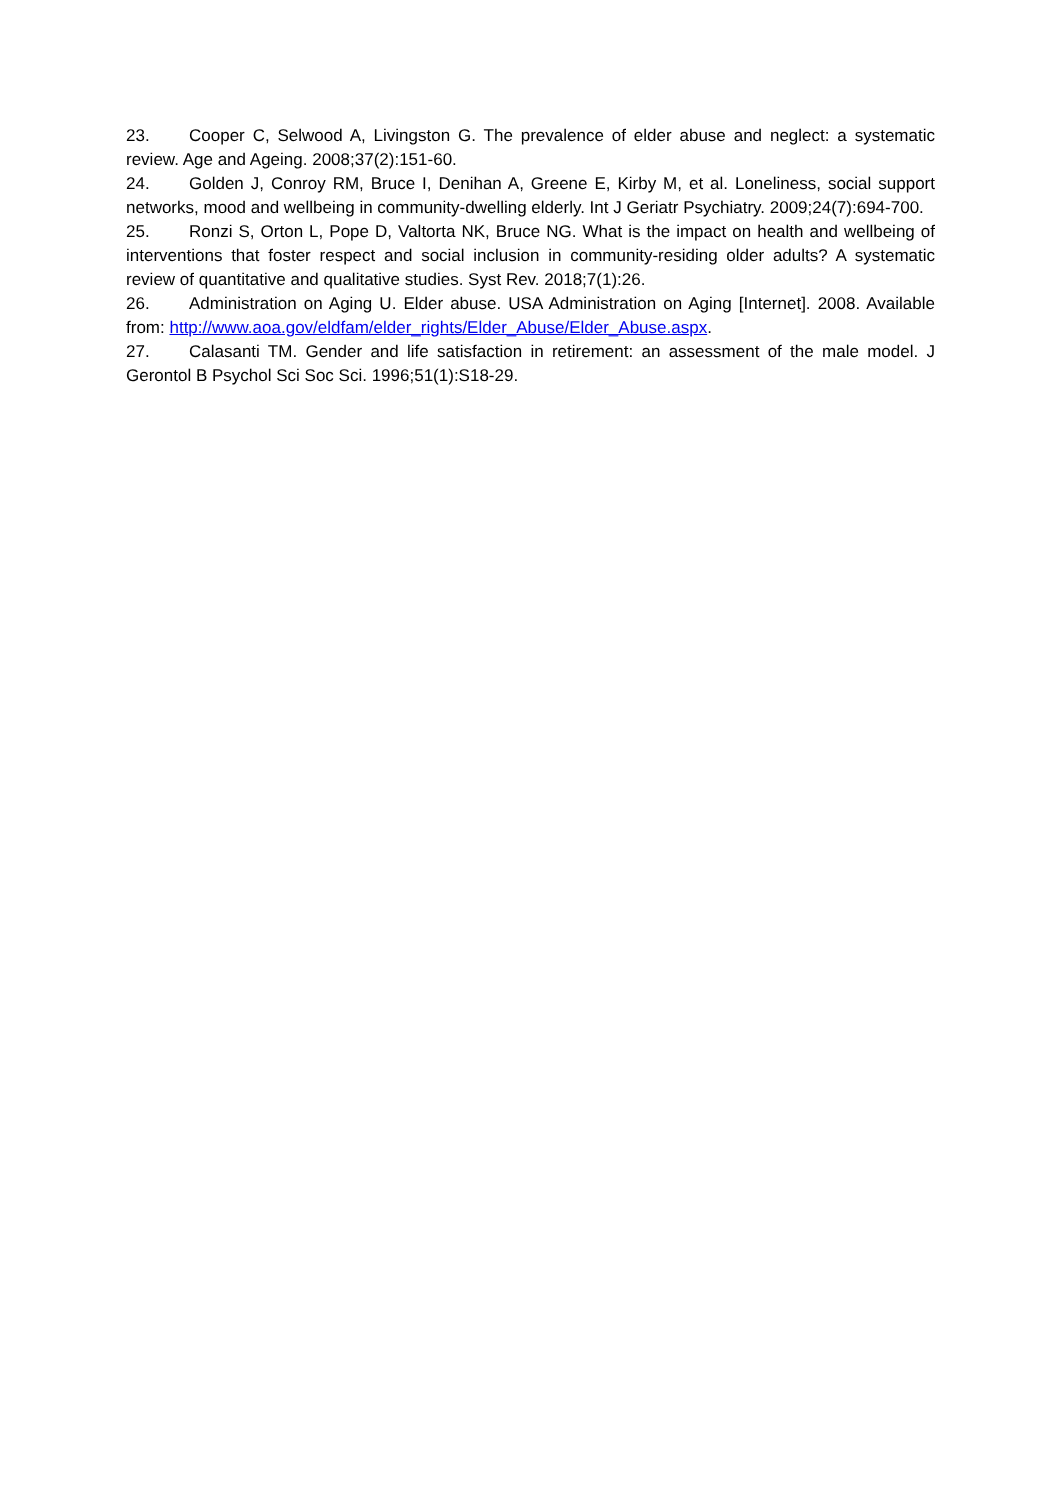23. Cooper C, Selwood A, Livingston G. The prevalence of elder abuse and neglect: a systematic review. Age and Ageing. 2008;37(2):151-60.
24. Golden J, Conroy RM, Bruce I, Denihan A, Greene E, Kirby M, et al. Loneliness, social support networks, mood and wellbeing in community-dwelling elderly. Int J Geriatr Psychiatry. 2009;24(7):694-700.
25. Ronzi S, Orton L, Pope D, Valtorta NK, Bruce NG. What is the impact on health and wellbeing of interventions that foster respect and social inclusion in community-residing older adults? A systematic review of quantitative and qualitative studies. Syst Rev. 2018;7(1):26.
26. Administration on Aging U. Elder abuse. USA Administration on Aging [Internet]. 2008. Available from: http://www.aoa.gov/eldfam/elder_rights/Elder_Abuse/Elder_Abuse.aspx.
27. Calasanti TM. Gender and life satisfaction in retirement: an assessment of the male model. J Gerontol B Psychol Sci Soc Sci. 1996;51(1):S18-29.